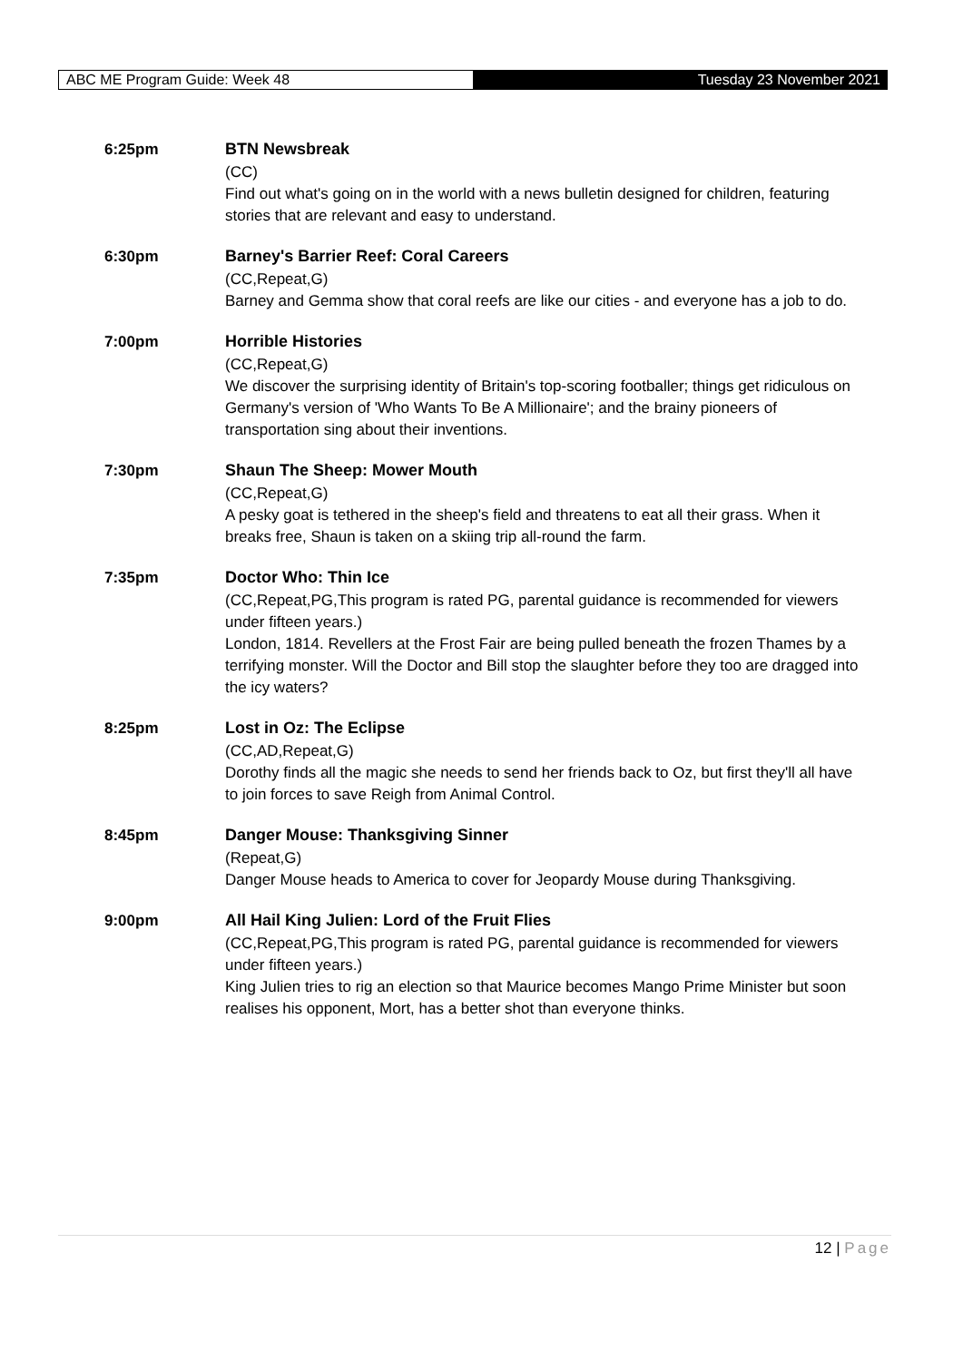ABC ME Program Guide: Week 48
Tuesday 23 November 2021
6:25pm
BTN Newsbreak
(CC)
Find out what's going on in the world with a news bulletin designed for children, featuring stories that are relevant and easy to understand.
6:30pm
Barney's Barrier Reef: Coral Careers
(CC,Repeat,G)
Barney and Gemma show that coral reefs are like our cities - and everyone has a job to do.
7:00pm
Horrible Histories
(CC,Repeat,G)
We discover the surprising identity of Britain's top-scoring footballer; things get ridiculous on Germany's version of 'Who Wants To Be A Millionaire'; and the brainy pioneers of transportation sing about their inventions.
7:30pm
Shaun The Sheep: Mower Mouth
(CC,Repeat,G)
A pesky goat is tethered in the sheep's field and threatens to eat all their grass. When it breaks free, Shaun is taken on a skiing trip all-round the farm.
7:35pm
Doctor Who: Thin Ice
(CC,Repeat,PG,This program is rated PG, parental guidance is recommended for viewers under fifteen years.)
London, 1814. Revellers at the Frost Fair are being pulled beneath the frozen Thames by a terrifying monster. Will the Doctor and Bill stop the slaughter before they too are dragged into the icy waters?
8:25pm
Lost in Oz: The Eclipse
(CC,AD,Repeat,G)
Dorothy finds all the magic she needs to send her friends back to Oz, but first they'll all have to join forces to save Reigh from Animal Control.
8:45pm
Danger Mouse: Thanksgiving Sinner
(Repeat,G)
Danger Mouse heads to America to cover for Jeopardy Mouse during Thanksgiving.
9:00pm
All Hail King Julien: Lord of the Fruit Flies
(CC,Repeat,PG,This program is rated PG, parental guidance is recommended for viewers under fifteen years.)
King Julien tries to rig an election so that Maurice becomes Mango Prime Minister but soon realises his opponent, Mort, has a better shot than everyone thinks.
12 | Page